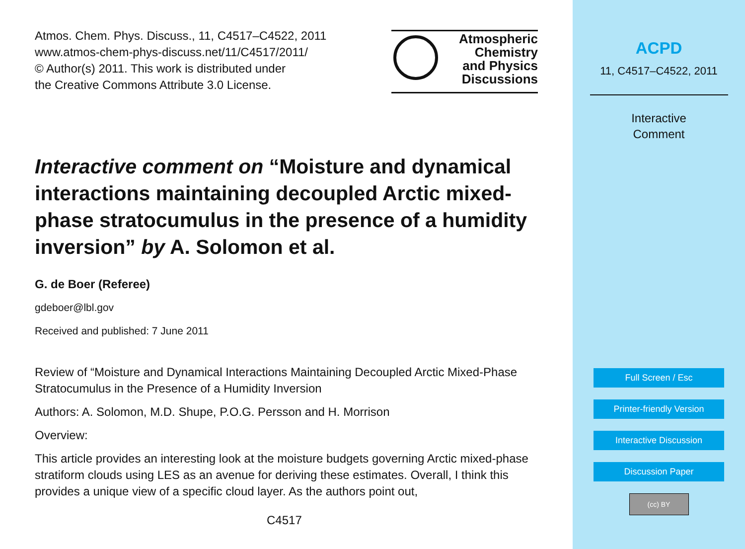Atmos. Chem. Phys. Discuss., 11, C4517–C4522, 2011
www.atmos-chem-phys-discuss.net/11/C4517/2011/
© Author(s) 2011. This work is distributed under
the Creative Commons Attribute 3.0 License.
Atmospheric
Chemistry
and Physics
Discussions
Interactive comment on “Moisture and dynamical interactions maintaining decoupled Arctic mixed-phase stratocumulus in the presence of a humidity inversion” by A. Solomon et al.
G. de Boer (Referee)
gdeboer@lbl.gov
Received and published: 7 June 2011
Review of “Moisture and Dynamical Interactions Maintaining Decoupled Arctic Mixed-Phase Stratocumulus in the Presence of a Humidity Inversion
Authors: A. Solomon, M.D. Shupe, P.O.G. Persson and H. Morrison
Overview:
This article provides an interesting look at the moisture budgets governing Arctic mixed-phase stratiform clouds using LES as an avenue for deriving these estimates. Overall, I think this provides a unique view of a specific cloud layer. As the authors point out,
C4517
ACPD
11, C4517–C4522, 2011
Interactive
Comment
Full Screen / Esc
Printer-friendly Version
Interactive Discussion
Discussion Paper
(cc) BY